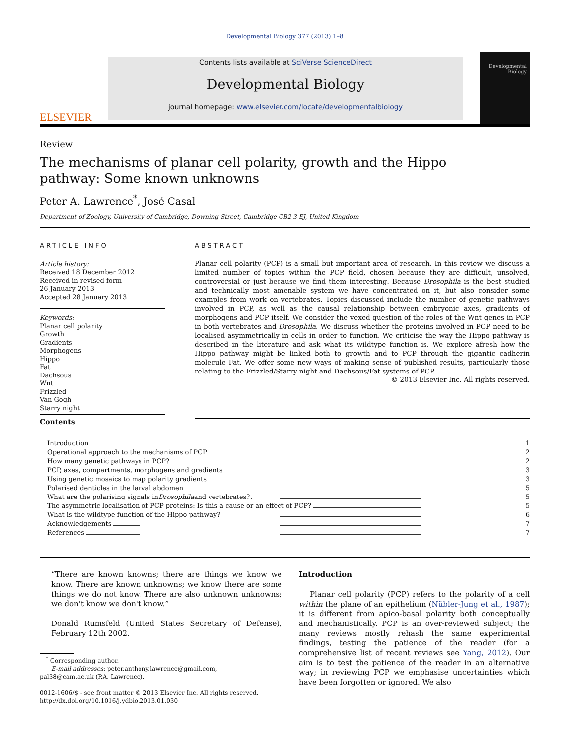Developmental Biology 377 (2013) 1–8
ELSEVIER
Contents lists available at SciVerse ScienceDirect
Developmental Biology
journal homepage: www.elsevier.com/locate/developmentalbiology
Developmental Biology
Review
The mechanisms of planar cell polarity, growth and the Hippo
pathway: Some known unknowns
Peter A. Lawrence<sup>*</sup>, José Casal
Department of Zoology, University of Cambridge, Downing Street, Cambridge CB2 3 EJ, United Kingdom
ARTICLE INFO
Article history:
Received 18 December 2012
Received in revised form
26 January 2013
Accepted 28 January 2013
Keywords:
Planar cell polarity
Growth
Gradients
Morphogens
Hippo
Fat
Dachsous
Wnt
Frizzled
Van Gogh
Starry night
Contents
ABSTRACT
Planar cell polarity (PCP) is a small but important area of research. In this review we discuss a limited number of topics within the PCP field, chosen because they are difficult, unsolved, controversial or just because we find them interesting. Because Drosophila is the best studied and technically most amenable system we have concentrated on it, but also consider some examples from work on vertebrates. Topics discussed include the number of genetic pathways involved in PCP, as well as the causal relationship between embryonic axes, gradients of morphogens and PCP itself. We consider the vexed question of the roles of the Wnt genes in PCP in both vertebrates and Drosophila. We discuss whether the proteins involved in PCP need to be localised asymmetrically in cells in order to function. We criticise the way the Hippo pathway is described in the literature and ask what its wildtype function is. We explore afresh how the Hippo pathway might be linked both to growth and to PCP through the gigantic cadherin molecule Fat. We offer some new ways of making sense of published results, particularly those relating to the Frizzled/Starry night and Dachsous/Fat systems of PCP.
© 2013 Elsevier Inc. All rights reserved.
Introduction 1
Operational approach to the mechanisms of PCP 2
How many genetic pathways in PCP? 2
PCP, axes, compartments, morphogens and gradients 3
Using genetic mosaics to map polarity gradients 3
Polarised denticles in the larval abdomen 5
What are the polarising signals in Drosophila and vertebrates? 5
The asymmetric localisation of PCP proteins: Is this a cause or an effect of PCP? 5
What is the wildtype function of the Hippo pathway? 6
Acknowledgements 7
References 7
“There are known knowns; there are things we know we know. There are known unknowns; we know there are some things we do not know. There are also unknown unknowns; we don't know we don't know.”
Donald Rumsfeld (United States Secretary of Defense), February 12th 2002.
<sup>*</sup> Corresponding author.
E-mail addresses: peter.anthony.lawrence@gmail.com,
pal38@cam.ac.uk (P.A. Lawrence).
0012-1606/$ - see front matter © 2013 Elsevier Inc. All rights reserved.
http://dx.doi.org/10.1016/j.ydbio.2013.01.030
Introduction
Planar cell polarity (PCP) refers to the polarity of a cell within the plane of an epithelium (Nübler-Jung et al., 1987); it is different from apico-basal polarity both conceptually and mechanistically. PCP is an over-reviewed subject; the many reviews mostly rehash the same experimental findings, testing the patience of the reader (for a comprehensive list of recent reviews see Yang, 2012). Our aim is to test the patience of the reader in an alternative way; in reviewing PCP we emphasise uncertainties which have been forgotten or ignored. We also